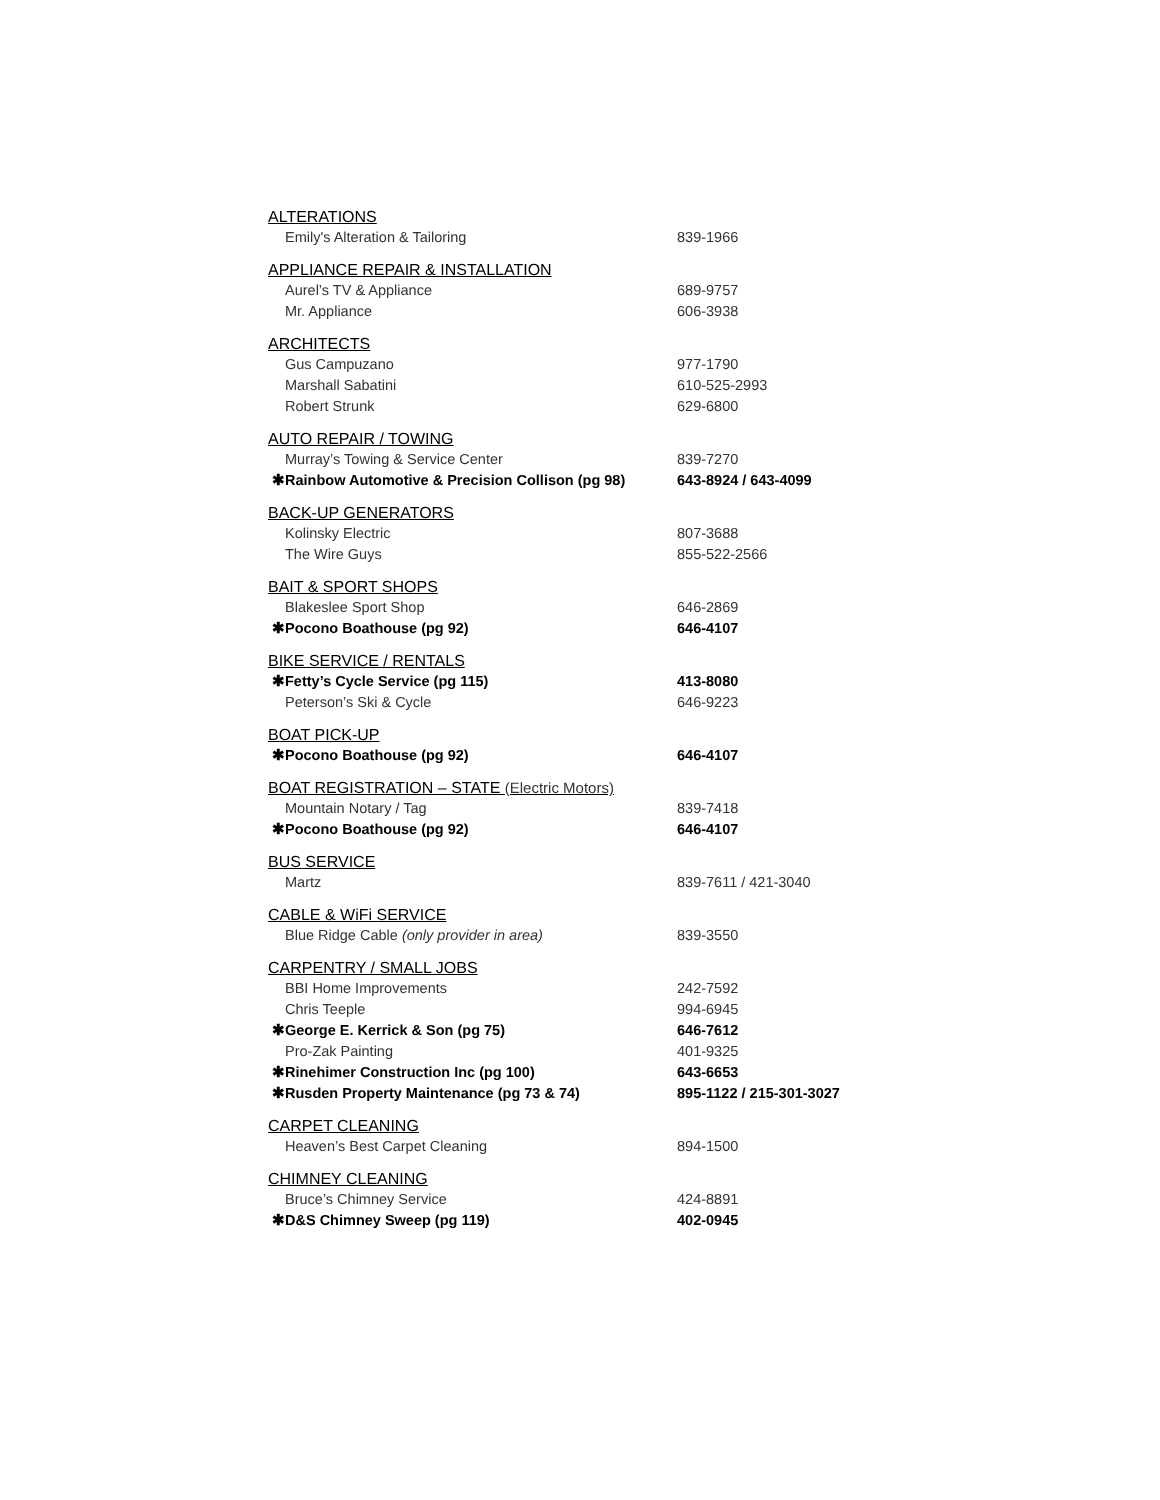ALTERATIONS
Emily's Alteration & Tailoring 839-1966
APPLIANCE REPAIR & INSTALLATION
Aurel’s TV & Appliance 689-9757
Mr. Appliance 606-3938
ARCHITECTS
Gus Campuzano 977-1790
Marshall Sabatini 610-525-2993
Robert Strunk 629-6800
AUTO REPAIR / TOWING
Murray’s Towing & Service Center 839-7270
✱Rainbow Automotive & Precision Collison (pg 98)
643-8924 / 643-4099
BACK-UP GENERATORS
Kolinsky Electric 807-3688
The Wire Guys 855-522-2566
BAIT & SPORT SHOPS
Blakeslee Sport Shop 646-2869
✱Pocono Boathouse (pg 92) 646-4107
BIKE SERVICE / RENTALS
✱Fetty’s Cycle Service (pg 115) 413-8080
Peterson’s Ski & Cycle 646-9223
BOAT PICK-UP
✱Pocono Boathouse (pg 92) 646-4107
BOAT REGISTRATION – STATE (Electric Motors)
Mountain Notary / Tag 839-7418
✱Pocono Boathouse (pg 92) 646-4107
BUS SERVICE
Martz 839-7611 / 421-3040
CABLE & WiFi SERVICE
Blue Ridge Cable (only provider in area) 839-3550
CARPENTRY / SMALL JOBS
BBI Home Improvements 242-7592
Chris Teeple 994-6945
✱George E. Kerrick & Son (pg 75) 646-7612
Pro-Zak Painting 401-9325
✱Rinehimer Construction Inc (pg 100) 643-6653
✱Rusden Property Maintenance (pg 73 & 74) 895-1122 / 215-301-3027
CARPET CLEANING
Heaven’s Best Carpet Cleaning 894-1500
CHIMNEY CLEANING
Bruce’s Chimney Service 424-8891
✱D&S Chimney Sweep (pg 119) 402-0945